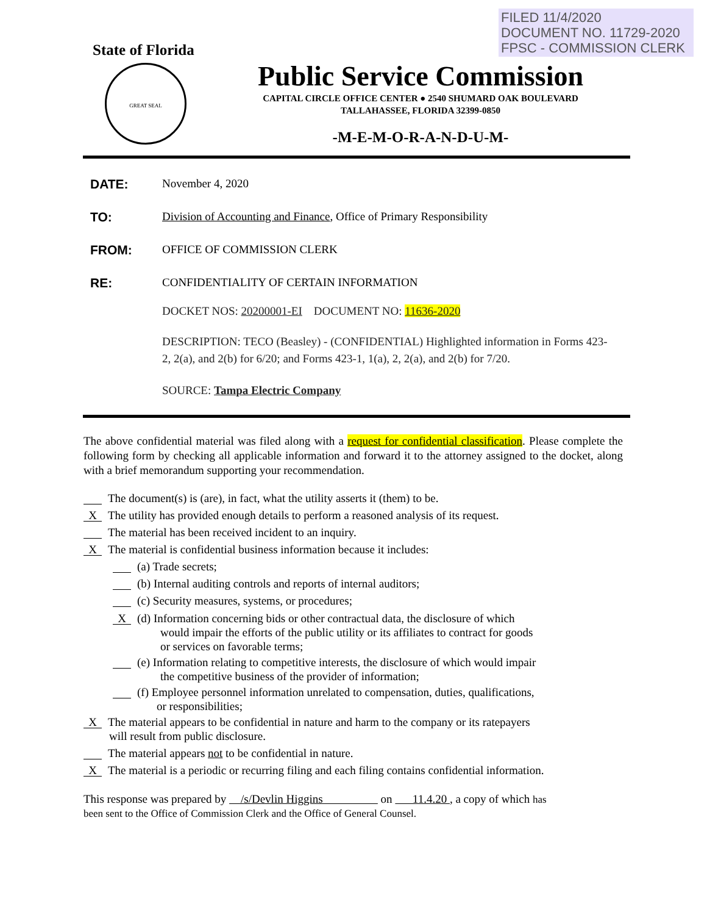FILED 11/4/2020
DOCUMENT NO. 11729-2020
FPSC - COMMISSION CLERK
State of Florida
GREAT SEAL
Public Service Commission
CAPITAL CIRCLE OFFICE CENTER ● 2540 SHUMARD OAK BOULEVARD
TALLAHASSEE, FLORIDA 32399-0850
-M-E-M-O-R-A-N-D-U-M-
DATE: November 4, 2020
TO: Division of Accounting and Finance, Office of Primary Responsibility
FROM: OFFICE OF COMMISSION CLERK
RE: CONFIDENTIALITY OF CERTAIN INFORMATION
DOCKET NOS: 20200001-EI DOCUMENT NO: 11636-2020
DESCRIPTION: TECO (Beasley) - (CONFIDENTIAL) Highlighted information in Forms 423-2, 2(a), and 2(b) for 6/20; and Forms 423-1, 1(a), 2, 2(a), and 2(b) for 7/20.
SOURCE: Tampa Electric Company
The above confidential material was filed along with a request for confidential classification. Please complete the following form by checking all applicable information and forward it to the attorney assigned to the docket, along with a brief memorandum supporting your recommendation.
The document(s) is (are), in fact, what the utility asserts it (them) to be.
X The utility has provided enough details to perform a reasoned analysis of its request.
The material has been received incident to an inquiry.
X The material is confidential business information because it includes:
(a) Trade secrets;
(b) Internal auditing controls and reports of internal auditors;
(c) Security measures, systems, or procedures;
X (d) Information concerning bids or other contractual data, the disclosure of which
would impair the efforts of the public utility or its affiliates to contract for goods
or services on favorable terms;
(e) Information relating to competitive interests, the disclosure of which would impair
the competitive business of the provider of information;
(f) Employee personnel information unrelated to compensation, duties, qualifications,
or responsibilities;
X The material appears to be confidential in nature and harm to the company or its ratepayers
will result from public disclosure.
The material appears not to be confidential in nature.
X The material is a periodic or recurring filing and each filing contains confidential information.
This response was prepared by /s/Devlin Higgins on 11.4.20 , a copy of which has
been sent to the Office of Commission Clerk and the Office of General Counsel.